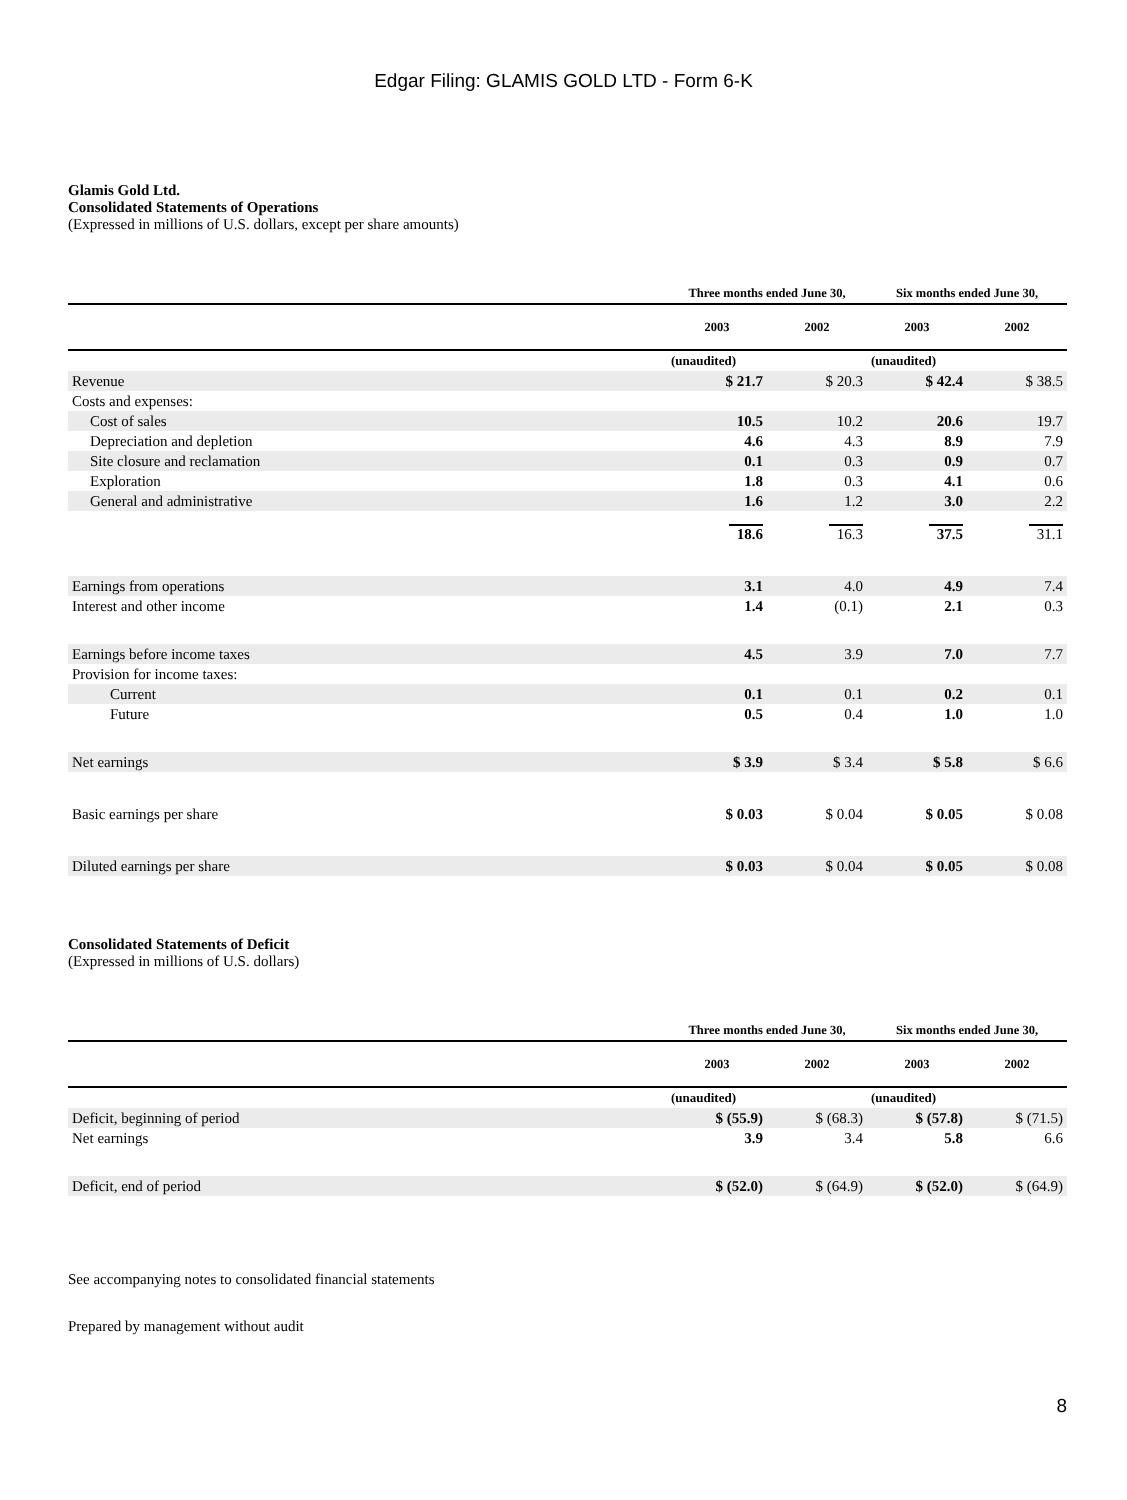Edgar Filing: GLAMIS GOLD LTD - Form 6-K
Glamis Gold Ltd.
Consolidated Statements of Operations
(Expressed in millions of U.S. dollars, except per share amounts)
| | Three months ended June 30, | | Six months ended June 30, | |
| --- | --- | --- | --- | --- |
| | 2003 | 2002 | 2003 | 2002 |
| | (unaudited) | | (unaudited) | |
| Revenue | $ 21.7 | $ 20.3 | $ 42.4 | $ 38.5 |
| Costs and expenses: | | | | |
| Cost of sales | 10.5 | 10.2 | 20.6 | 19.7 |
| Depreciation and depletion | 4.6 | 4.3 | 8.9 | 7.9 |
| Site closure and reclamation | 0.1 | 0.3 | 0.9 | 0.7 |
| Exploration | 1.8 | 0.3 | 4.1 | 0.6 |
| General and administrative | 1.6 | 1.2 | 3.0 | 2.2 |
| | 18.6 | 16.3 | 37.5 | 31.1 |
| Earnings from operations | 3.1 | 4.0 | 4.9 | 7.4 |
| Interest and other income | 1.4 | (0.1) | 2.1 | 0.3 |
| Earnings before income taxes | 4.5 | 3.9 | 7.0 | 7.7 |
| Provision for income taxes: | | | | |
| Current | 0.1 | 0.1 | 0.2 | 0.1 |
| Future | 0.5 | 0.4 | 1.0 | 1.0 |
| Net earnings | $ 3.9 | $ 3.4 | $ 5.8 | $ 6.6 |
| Basic earnings per share | $ 0.03 | $ 0.04 | $ 0.05 | $ 0.08 |
| Diluted earnings per share | $ 0.03 | $ 0.04 | $ 0.05 | $ 0.08 |
Consolidated Statements of Deficit
(Expressed in millions of U.S. dollars)
| | Three months ended June 30, | | Six months ended June 30, | |
| --- | --- | --- | --- | --- |
| | 2003 | 2002 | 2003 | 2002 |
| | (unaudited) | | (unaudited) | |
| Deficit, beginning of period | $ (55.9) | $ (68.3) | $ (57.8) | $ (71.5) |
| Net earnings | 3.9 | 3.4 | 5.8 | 6.6 |
| Deficit, end of period | $ (52.0) | $ (64.9) | $ (52.0) | $ (64.9) |
See accompanying notes to consolidated financial statements
Prepared by management without audit
8